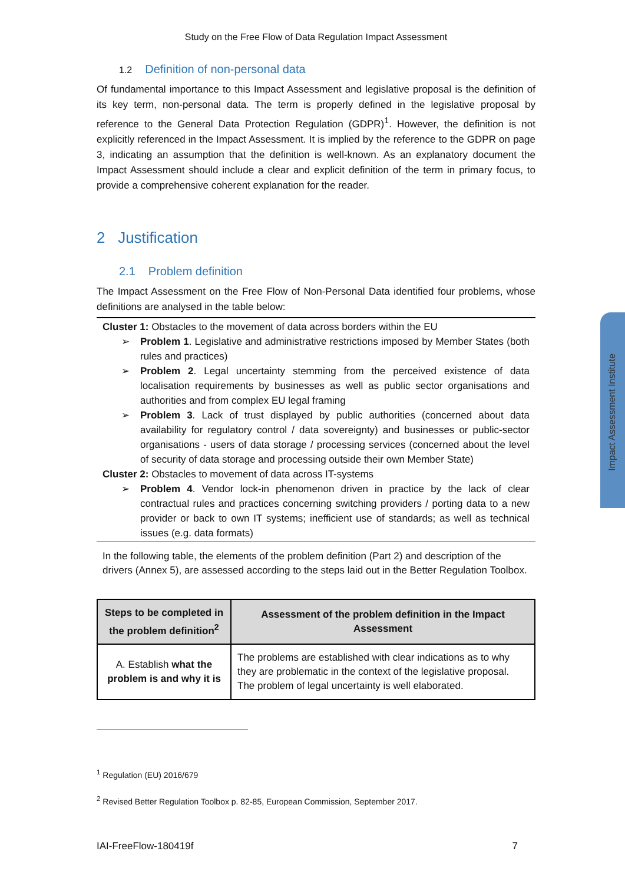Study on the Free Flow of Data Regulation Impact Assessment
1.2 Definition of non-personal data
Of fundamental importance to this Impact Assessment and legislative proposal is the definition of its key term, non-personal data. The term is properly defined in the legislative proposal by reference to the General Data Protection Regulation (GDPR)<sup>1</sup>. However, the definition is not explicitly referenced in the Impact Assessment. It is implied by the reference to the GDPR on page 3, indicating an assumption that the definition is well-known. As an explanatory document the Impact Assessment should include a clear and explicit definition of the term in primary focus, to provide a comprehensive coherent explanation for the reader.
2 Justification
2.1 Problem definition
The Impact Assessment on the Free Flow of Non-Personal Data identified four problems, whose definitions are analysed in the table below:
Cluster 1: Obstacles to the movement of data across borders within the EU
➢ Problem 1. Legislative and administrative restrictions imposed by Member States (both rules and practices)
➢ Problem 2. Legal uncertainty stemming from the perceived existence of data localisation requirements by businesses as well as public sector organisations and authorities and from complex EU legal framing
➢ Problem 3. Lack of trust displayed by public authorities (concerned about data availability for regulatory control / data sovereignty) and businesses or public-sector organisations - users of data storage / processing services (concerned about the level of security of data storage and processing outside their own Member State)
Cluster 2: Obstacles to movement of data across IT-systems
➢ Problem 4. Vendor lock-in phenomenon driven in practice by the lack of clear contractual rules and practices concerning switching providers / porting data to a new provider or back to own IT systems; inefficient use of standards; as well as technical issues (e.g. data formats)
In the following table, the elements of the problem definition (Part 2) and description of the drivers (Annex 5), are assessed according to the steps laid out in the Better Regulation Toolbox.
| Steps to be completed in the problem definition<sup>2</sup> | Assessment of the problem definition in the Impact Assessment |
| --- | --- |
| A. Establish what the problem is and why it is | The problems are established with clear indications as to why they are problematic in the context of the legislative proposal. The problem of legal uncertainty is well elaborated. |
<sup>1</sup> Regulation (EU) 2016/679
<sup>2</sup> Revised Better Regulation Toolbox p. 82-85, European Commission, September 2017.
IAI-FreeFlow-180419f 7
Impact Assessment Institute